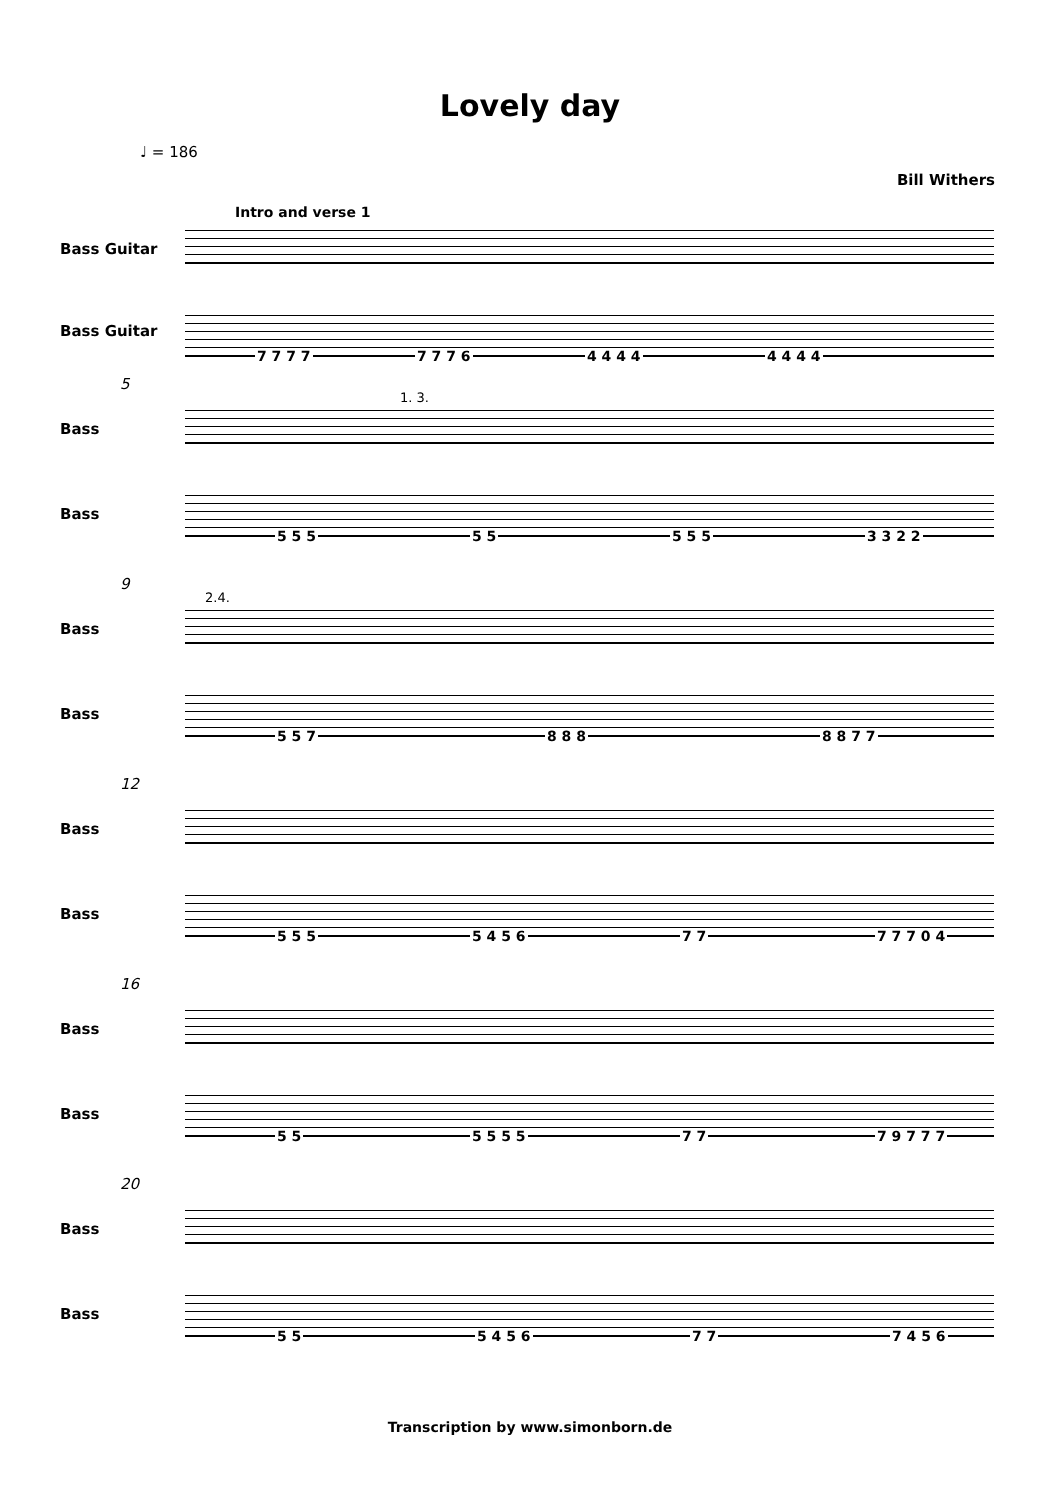Lovely day
♩ = 186
Bill Withers
Intro and verse 1
Bass Guitar
Bass Guitar 7 7 7 7 7 7 7 6 4 4 4 4 4 4 4 4
5
1. 3.
Bass
Bass
5 5 5 5 5 5 5 5 3 3 2 2
9
2.4.
Bass
Bass
5 5 7 8 8 8 8 8 7 7
12
Bass
Bass
5 5 5 5 4 5 6 7 7 7 7 7 0 4
16
Bass
Bass
5 5 5 5 5 5 7 7 7 9 7 7 7
20
Bass
Bass
5 5 5 4 5 6 7 7 7 4 5 6
Transcription by www.simonborn.de